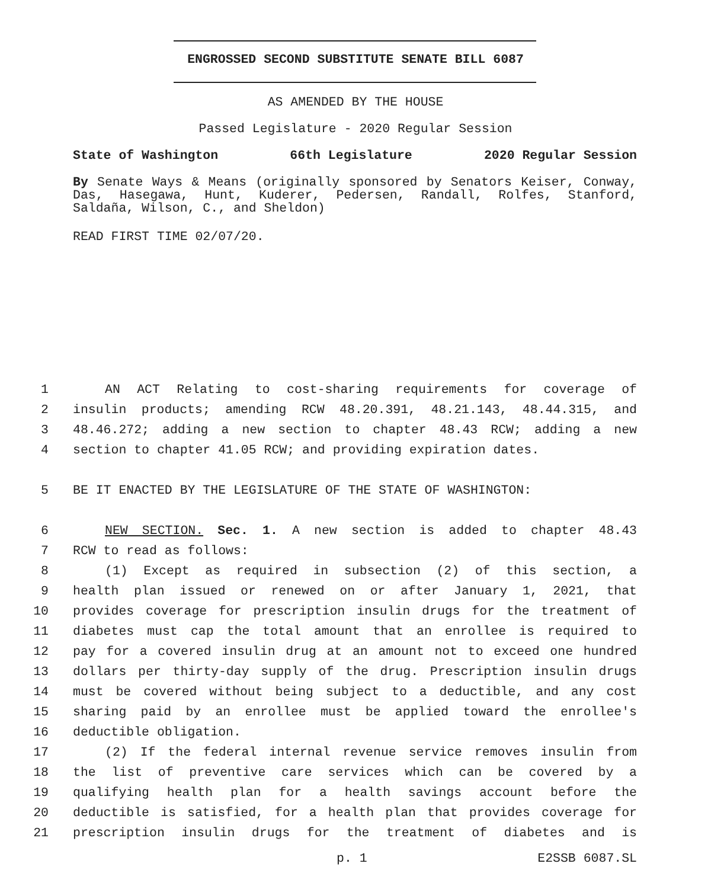ENGROSSED SECOND SUBSTITUTE SENATE BILL 6087
AS AMENDED BY THE HOUSE
Passed Legislature - 2020 Regular Session
State of Washington 66th Legislature 2020 Regular Session
By Senate Ways & Means (originally sponsored by Senators Keiser, Conway, Das, Hasegawa, Hunt, Kuderer, Pedersen, Randall, Rolfes, Stanford, Saldaña, Wilson, C., and Sheldon)
READ FIRST TIME 02/07/20.
1 AN ACT Relating to cost-sharing requirements for coverage of
2 insulin products; amending RCW 48.20.391, 48.21.143, 48.44.315, and
3 48.46.272; adding a new section to chapter 48.43 RCW; adding a new
4 section to chapter 41.05 RCW; and providing expiration dates.
5 BE IT ENACTED BY THE LEGISLATURE OF THE STATE OF WASHINGTON:
6 NEW SECTION. Sec. 1. A new section is added to chapter 48.43
7 RCW to read as follows:
8 (1) Except as required in subsection (2) of this section, a
9 health plan issued or renewed on or after January 1, 2021, that
10 provides coverage for prescription insulin drugs for the treatment of
11 diabetes must cap the total amount that an enrollee is required to
12 pay for a covered insulin drug at an amount not to exceed one hundred
13 dollars per thirty-day supply of the drug. Prescription insulin drugs
14 must be covered without being subject to a deductible, and any cost
15 sharing paid by an enrollee must be applied toward the enrollee's
16 deductible obligation.
17 (2) If the federal internal revenue service removes insulin from
18 the list of preventive care services which can be covered by a
19 qualifying health plan for a health savings account before the
20 deductible is satisfied, for a health plan that provides coverage for
21 prescription insulin drugs for the treatment of diabetes and is
p. 1 E2SSB 6087.SL